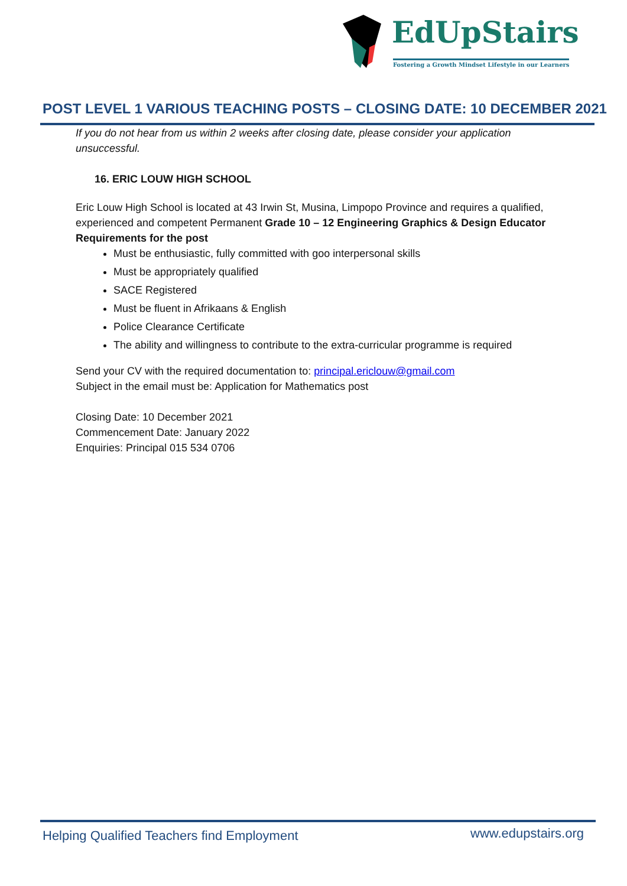EdUpStairs
Fostering a Growth Mindset Lifestyle in our Learners
POST LEVEL 1 VARIOUS TEACHING POSTS – CLOSING DATE: 10 DECEMBER 2021
If you do not hear from us within 2 weeks after closing date, please consider your application unsuccessful.
16. ERIC LOUW HIGH SCHOOL
Eric Louw High School is located at 43 Irwin St, Musina, Limpopo Province and requires a qualified, experienced and competent Permanent Grade 10 – 12 Engineering Graphics & Design Educator
Requirements for the post
Must be enthusiastic, fully committed with goo interpersonal skills
Must be appropriately qualified
SACE Registered
Must be fluent in Afrikaans & English
Police Clearance Certificate
The ability and willingness to contribute to the extra-curricular programme is required
Send your CV with the required documentation to: principal.ericlouw@gmail.com
Subject in the email must be: Application for Mathematics post
Closing Date: 10 December 2021
Commencement Date: January 2022
Enquiries: Principal 015 534 0706
Helping Qualified Teachers find Employment www.edupstairs.org